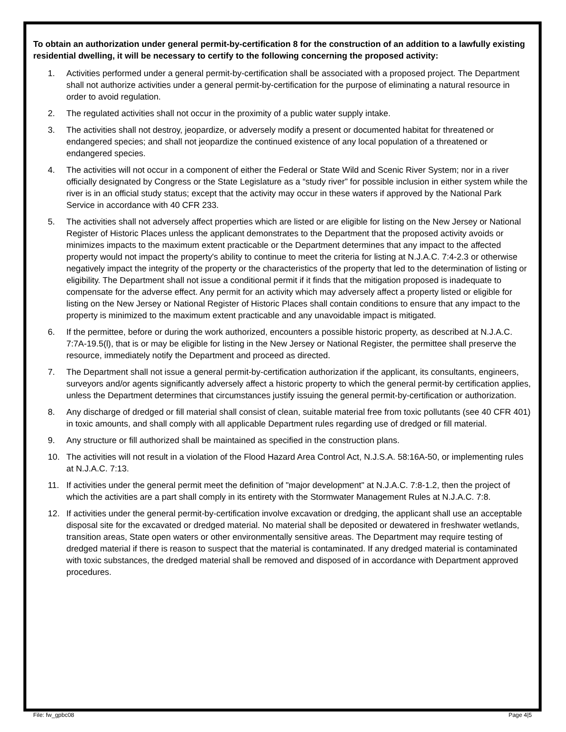To obtain an authorization under general permit-by-certification 8 for the construction of an addition to a lawfully existing residential dwelling, it will be necessary to certify to the following concerning the proposed activity:
1. Activities performed under a general permit-by-certification shall be associated with a proposed project. The Department shall not authorize activities under a general permit-by-certification for the purpose of eliminating a natural resource in order to avoid regulation.
2. The regulated activities shall not occur in the proximity of a public water supply intake.
3. The activities shall not destroy, jeopardize, or adversely modify a present or documented habitat for threatened or endangered species; and shall not jeopardize the continued existence of any local population of a threatened or endangered species.
4. The activities will not occur in a component of either the Federal or State Wild and Scenic River System; nor in a river officially designated by Congress or the State Legislature as a “study river” for possible inclusion in either system while the river is in an official study status; except that the activity may occur in these waters if approved by the National Park Service in accordance with 40 CFR 233.
5. The activities shall not adversely affect properties which are listed or are eligible for listing on the New Jersey or National Register of Historic Places unless the applicant demonstrates to the Department that the proposed activity avoids or minimizes impacts to the maximum extent practicable or the Department determines that any impact to the affected property would not impact the property's ability to continue to meet the criteria for listing at N.J.A.C. 7:4-2.3 or otherwise negatively impact the integrity of the property or the characteristics of the property that led to the determination of listing or eligibility. The Department shall not issue a conditional permit if it finds that the mitigation proposed is inadequate to compensate for the adverse effect. Any permit for an activity which may adversely affect a property listed or eligible for listing on the New Jersey or National Register of Historic Places shall contain conditions to ensure that any impact to the property is minimized to the maximum extent practicable and any unavoidable impact is mitigated.
6. If the permittee, before or during the work authorized, encounters a possible historic property, as described at N.J.A.C. 7:7A-19.5(l), that is or may be eligible for listing in the New Jersey or National Register, the permittee shall preserve the resource, immediately notify the Department and proceed as directed.
7. The Department shall not issue a general permit-by-certification authorization if the applicant, its consultants, engineers, surveyors and/or agents significantly adversely affect a historic property to which the general permit-by certification applies, unless the Department determines that circumstances justify issuing the general permit-by-certification or authorization.
8. Any discharge of dredged or fill material shall consist of clean, suitable material free from toxic pollutants (see 40 CFR 401) in toxic amounts, and shall comply with all applicable Department rules regarding use of dredged or fill material.
9. Any structure or fill authorized shall be maintained as specified in the construction plans.
10. The activities will not result in a violation of the Flood Hazard Area Control Act, N.J.S.A. 58:16A-50, or implementing rules at N.J.A.C. 7:13.
11. If activities under the general permit meet the definition of "major development" at N.J.A.C. 7:8-1.2, then the project of which the activities are a part shall comply in its entirety with the Stormwater Management Rules at N.J.A.C. 7:8.
12. If activities under the general permit-by-certification involve excavation or dredging, the applicant shall use an acceptable disposal site for the excavated or dredged material. No material shall be deposited or dewatered in freshwater wetlands, transition areas, State open waters or other environmentally sensitive areas. The Department may require testing of dredged material if there is reason to suspect that the material is contaminated. If any dredged material is contaminated with toxic substances, the dredged material shall be removed and disposed of in accordance with Department approved procedures.
File: fw_gpbc08 Page 4|5